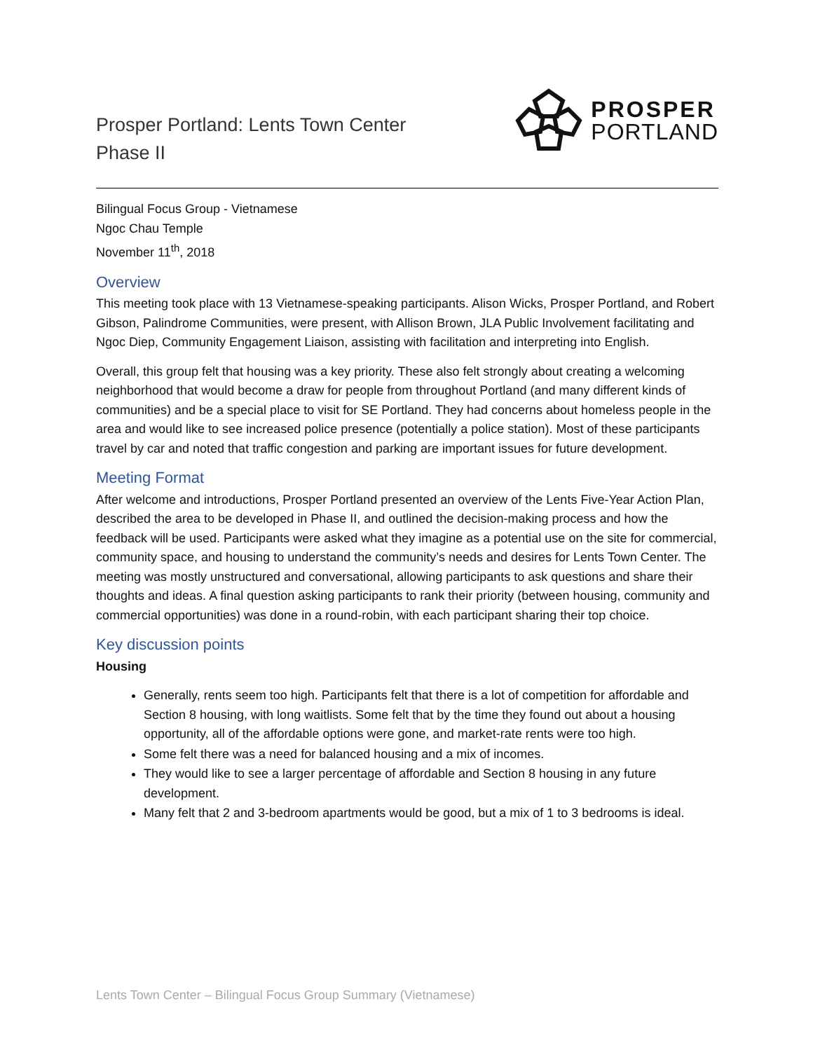Prosper Portland: Lents Town Center
Phase II
PROSPER
PORTLAND
Bilingual Focus Group - Vietnamese
Ngoc Chau Temple
November 11<sup>th</sup>, 2018
Overview
This meeting took place with 13 Vietnamese-speaking participants. Alison Wicks, Prosper Portland, and Robert Gibson, Palindrome Communities, were present, with Allison Brown, JLA Public Involvement facilitating and Ngoc Diep, Community Engagement Liaison, assisting with facilitation and interpreting into English.
Overall, this group felt that housing was a key priority. These also felt strongly about creating a welcoming neighborhood that would become a draw for people from throughout Portland (and many different kinds of communities) and be a special place to visit for SE Portland. They had concerns about homeless people in the area and would like to see increased police presence (potentially a police station). Most of these participants travel by car and noted that traffic congestion and parking are important issues for future development.
Meeting Format
After welcome and introductions, Prosper Portland presented an overview of the Lents Five-Year Action Plan, described the area to be developed in Phase II, and outlined the decision-making process and how the feedback will be used. Participants were asked what they imagine as a potential use on the site for commercial, community space, and housing to understand the community’s needs and desires for Lents Town Center. The meeting was mostly unstructured and conversational, allowing participants to ask questions and share their thoughts and ideas. A final question asking participants to rank their priority (between housing, community and commercial opportunities) was done in a round-robin, with each participant sharing their top choice.
Key discussion points
Housing
Generally, rents seem too high. Participants felt that there is a lot of competition for affordable and Section 8 housing, with long waitlists. Some felt that by the time they found out about a housing opportunity, all of the affordable options were gone, and market-rate rents were too high.
Some felt there was a need for balanced housing and a mix of incomes.
They would like to see a larger percentage of affordable and Section 8 housing in any future development.
Many felt that 2 and 3-bedroom apartments would be good, but a mix of 1 to 3 bedrooms is ideal.
Lents Town Center – Bilingual Focus Group Summary (Vietnamese)